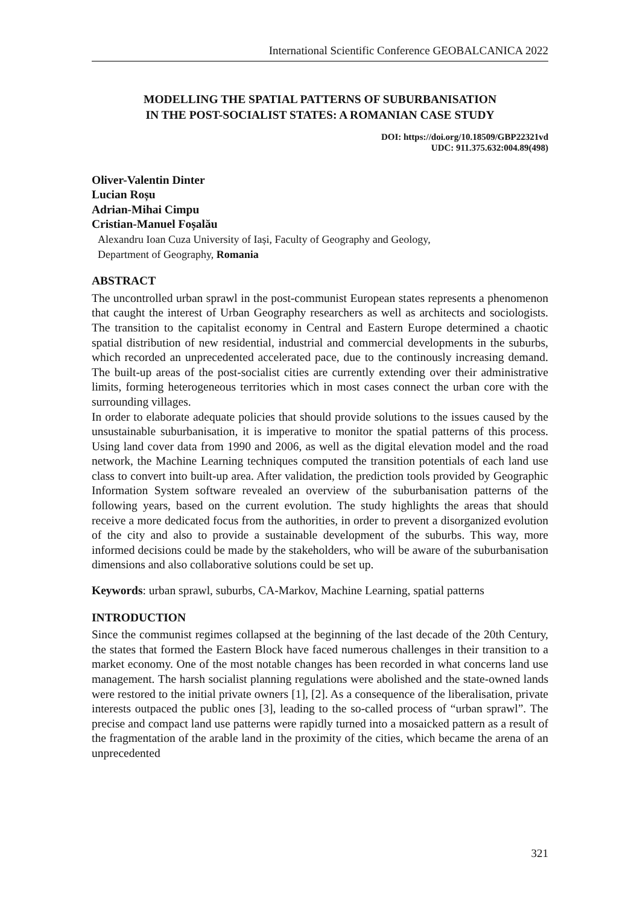International Scientific Conference GEOBALCANICA 2022
MODELLING THE SPATIAL PATTERNS OF SUBURBANISATION
IN THE POST-SOCIALIST STATES: A ROMANIAN CASE STUDY
DOI: https://doi.org/10.18509/GBP22321vd
UDC: 911.375.632:004.89(498)
Oliver-Valentin Dinter
Lucian Roșu
Adrian-Mihai Cimpu
Cristian-Manuel Foșalău
Alexandru Ioan Cuza University of Iași, Faculty of Geography and Geology,
Department of Geography, Romania
ABSTRACT
The uncontrolled urban sprawl in the post-communist European states represents a phenomenon that caught the interest of Urban Geography researchers as well as architects and sociologists. The transition to the capitalist economy in Central and Eastern Europe determined a chaotic spatial distribution of new residential, industrial and commercial developments in the suburbs, which recorded an unprecedented accelerated pace, due to the continously increasing demand. The built-up areas of the post-socialist cities are currently extending over their administrative limits, forming heterogeneous territories which in most cases connect the urban core with the surrounding villages.
In order to elaborate adequate policies that should provide solutions to the issues caused by the unsustainable suburbanisation, it is imperative to monitor the spatial patterns of this process. Using land cover data from 1990 and 2006, as well as the digital elevation model and the road network, the Machine Learning techniques computed the transition potentials of each land use class to convert into built-up area. After validation, the prediction tools provided by Geographic Information System software revealed an overview of the suburbanisation patterns of the following years, based on the current evolution. The study highlights the areas that should receive a more dedicated focus from the authorities, in order to prevent a disorganized evolution of the city and also to provide a sustainable development of the suburbs. This way, more informed decisions could be made by the stakeholders, who will be aware of the suburbanisation dimensions and also collaborative solutions could be set up.
Keywords: urban sprawl, suburbs, CA-Markov, Machine Learning, spatial patterns
INTRODUCTION
Since the communist regimes collapsed at the beginning of the last decade of the 20th Century, the states that formed the Eastern Block have faced numerous challenges in their transition to a market economy. One of the most notable changes has been recorded in what concerns land use management. The harsh socialist planning regulations were abolished and the state-owned lands were restored to the initial private owners [1], [2]. As a consequence of the liberalisation, private interests outpaced the public ones [3], leading to the so-called process of “urban sprawl”. The precise and compact land use patterns were rapidly turned into a mosaicked pattern as a result of the fragmentation of the arable land in the proximity of the cities, which became the arena of an unprecedented
321